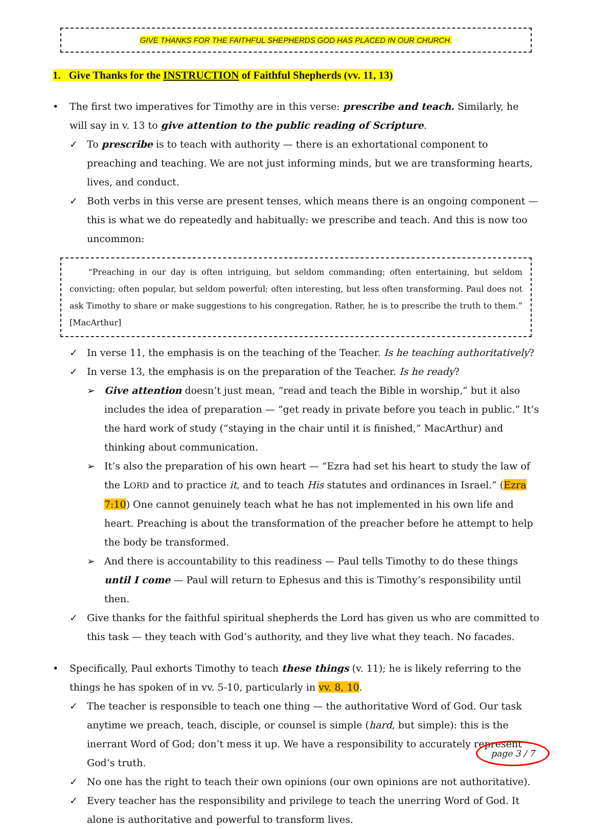GIVE THANKS FOR THE FAITHFUL SHEPHERDS GOD HAS PLACED IN OUR CHURCH.
1. Give Thanks for the INSTRUCTION of Faithful Shepherds (vv. 11, 13)
• The first two imperatives for Timothy are in this verse: prescribe and teach. Similarly, he will say in v. 13 to give attention to the public reading of Scripture.
✓ To prescribe is to teach with authority — there is an exhortational component to preaching and teaching. We are not just informing minds, but we are transforming hearts, lives, and conduct.
✓ Both verbs in this verse are present tenses, which means there is an ongoing component — this is what we do repeatedly and habitually: we prescribe and teach. And this is now too uncommon:
“Preaching in our day is often intriguing, but seldom commanding; often entertaining, but seldom convicting; often popular, but seldom powerful; often interesting, but less often transforming. Paul does not ask Timothy to share or make suggestions to his congregation. Rather, he is to prescribe the truth to them.” [MacArthur]
✓ In verse 11, the emphasis is on the teaching of the Teacher. Is he teaching authoritatively?
✓ In verse 13, the emphasis is on the preparation of the Teacher. Is he ready?
➢ Give attention doesn’t just mean, “read and teach the Bible in worship,” but it also includes the idea of preparation — “get ready in private before you teach in public.” It’s the hard work of study (“staying in the chair until it is finished,” MacArthur) and thinking about communication.
➢ It’s also the preparation of his own heart — “Ezra had set his heart to study the law of the LORD and to practice it, and to teach His statutes and ordinances in Israel.” (Ezra 7:10) One cannot genuinely teach what he has not implemented in his own life and heart. Preaching is about the transformation of the preacher before he attempt to help the body be transformed.
➢ And there is accountability to this readiness — Paul tells Timothy to do these things until I come — Paul will return to Ephesus and this is Timothy’s responsibility until then.
✓ Give thanks for the faithful spiritual shepherds the Lord has given us who are committed to this task — they teach with God’s authority, and they live what they teach. No facades.
• Specifically, Paul exhorts Timothy to teach these things (v. 11); he is likely referring to the things he has spoken of in vv. 5-10, particularly in vv. 8, 10.
✓ The teacher is responsible to teach one thing — the authoritative Word of God. Our task anytime we preach, teach, disciple, or counsel is simple (hard, but simple): this is the inerrant Word of God; don’t mess it up. We have a responsibility to accurately represent God’s truth.
✓ No one has the right to teach their own opinions (our own opinions are not authoritative).
✓ Every teacher has the responsibility and privilege to teach the unerring Word of God. It alone is authoritative and powerful to transform lives.
page 3 / 7